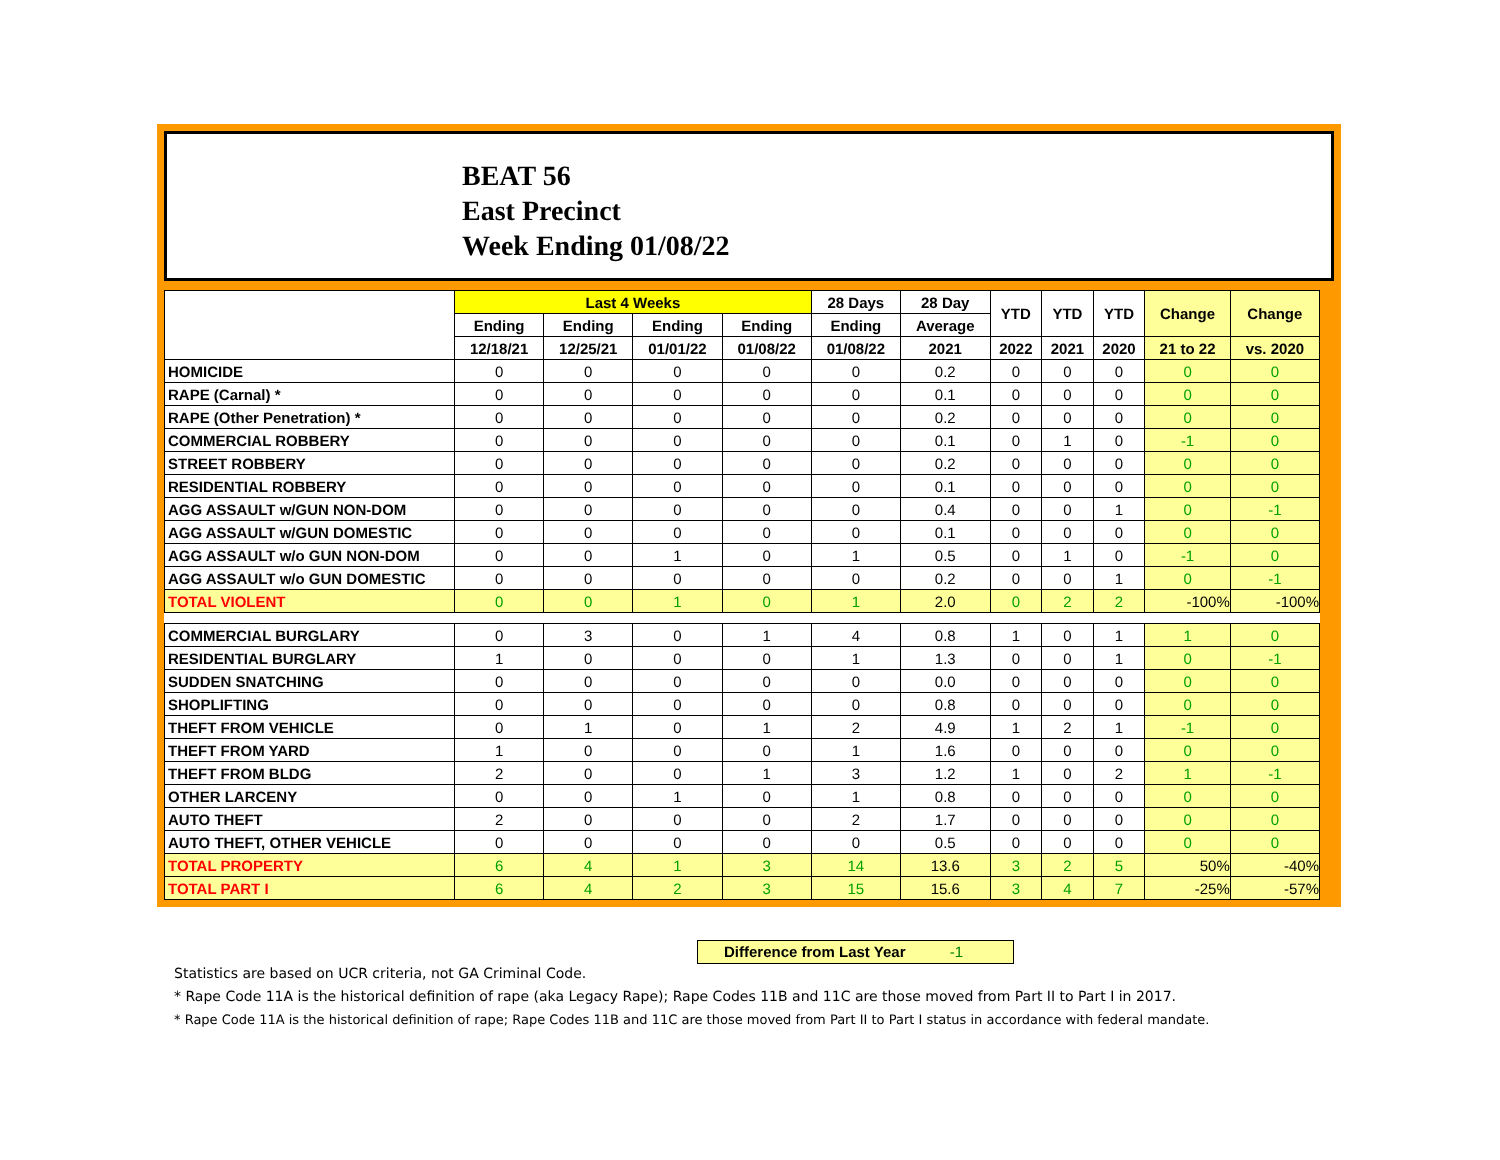BEAT 56
East Precinct
Week Ending 01/08/22
| | Last 4 Weeks | | | | 28 Days | 28 Day | YTD | YTD | YTD | Change | Change |
| --- | --- | --- | --- | --- | --- | --- | --- | --- | --- | --- | --- |
| | Ending | Ending | Ending | Ending | Ending | Average | | | | | |
| | 12/18/21 | 12/25/21 | 01/01/22 | 01/08/22 | 01/08/22 | 2021 | 2022 | 2021 | 2020 | 21 to 22 | vs. 2020 |
| HOMICIDE | 0 | 0 | 0 | 0 | 0 | 0.2 | 0 | 0 | 0 | 0 | 0 |
| RAPE (Carnal) * | 0 | 0 | 0 | 0 | 0 | 0.1 | 0 | 0 | 0 | 0 | 0 |
| RAPE (Other Penetration) * | 0 | 0 | 0 | 0 | 0 | 0.2 | 0 | 0 | 0 | 0 | 0 |
| COMMERCIAL ROBBERY | 0 | 0 | 0 | 0 | 0 | 0.1 | 0 | 1 | 0 | -1 | 0 |
| STREET ROBBERY | 0 | 0 | 0 | 0 | 0 | 0.2 | 0 | 0 | 0 | 0 | 0 |
| RESIDENTIAL ROBBERY | 0 | 0 | 0 | 0 | 0 | 0.1 | 0 | 0 | 0 | 0 | 0 |
| AGG ASSAULT w/GUN NON-DOM | 0 | 0 | 0 | 0 | 0 | 0.4 | 0 | 0 | 1 | 0 | -1 |
| AGG ASSAULT w/GUN DOMESTIC | 0 | 0 | 0 | 0 | 0 | 0.1 | 0 | 0 | 0 | 0 | 0 |
| AGG ASSAULT w/o GUN NON-DOM | 0 | 0 | 1 | 0 | 1 | 0.5 | 0 | 1 | 0 | -1 | 0 |
| AGG ASSAULT w/o GUN DOMESTIC | 0 | 0 | 0 | 0 | 0 | 0.2 | 0 | 0 | 1 | 0 | -1 |
| TOTAL VIOLENT | 0 | 0 | 1 | 0 | 1 | 2.0 | 0 | 2 | 2 | -100% | -100% |
| COMMERCIAL BURGLARY | 0 | 3 | 0 | 1 | 4 | 0.8 | 1 | 0 | 1 | 1 | 0 |
| RESIDENTIAL BURGLARY | 1 | 0 | 0 | 0 | 1 | 1.3 | 0 | 0 | 1 | 0 | -1 |
| SUDDEN SNATCHING | 0 | 0 | 0 | 0 | 0 | 0.0 | 0 | 0 | 0 | 0 | 0 |
| SHOPLIFTING | 0 | 0 | 0 | 0 | 0 | 0.8 | 0 | 0 | 0 | 0 | 0 |
| THEFT FROM VEHICLE | 0 | 1 | 0 | 1 | 2 | 4.9 | 1 | 2 | 1 | -1 | 0 |
| THEFT FROM YARD | 1 | 0 | 0 | 0 | 1 | 1.6 | 0 | 0 | 0 | 0 | 0 |
| THEFT FROM BLDG | 2 | 0 | 0 | 1 | 3 | 1.2 | 1 | 0 | 2 | 1 | -1 |
| OTHER LARCENY | 0 | 0 | 1 | 0 | 1 | 0.8 | 0 | 0 | 0 | 0 | 0 |
| AUTO THEFT | 2 | 0 | 0 | 0 | 2 | 1.7 | 0 | 0 | 0 | 0 | 0 |
| AUTO THEFT, OTHER VEHICLE | 0 | 0 | 0 | 0 | 0 | 0.5 | 0 | 0 | 0 | 0 | 0 |
| TOTAL PROPERTY | 6 | 4 | 1 | 3 | 14 | 13.6 | 3 | 2 | 5 | 50% | -40% |
| TOTAL PART I | 6 | 4 | 2 | 3 | 15 | 15.6 | 3 | 4 | 7 | -25% | -57% |
Difference from Last Year -1
Statistics are based on UCR criteria, not GA Criminal Code.
* Rape Code 11A is the historical definition of rape (aka Legacy Rape); Rape Codes 11B and 11C are those moved from Part II to Part I in 2017.
* Rape Code 11A is the historical definition of rape; Rape Codes 11B and 11C are those moved from Part II to Part I status in accordance with federal mandate.